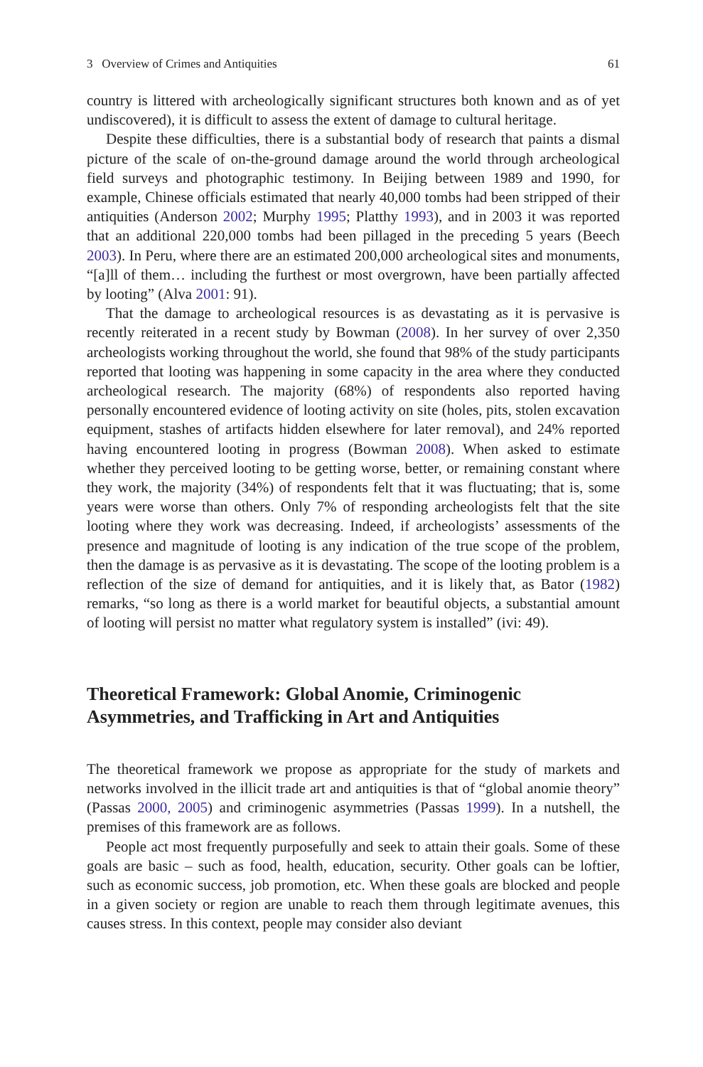3 Overview of Crimes and Antiquities 61
country is littered with archeologically significant structures both known and as of yet undiscovered), it is difficult to assess the extent of damage to cultural heritage.
Despite these difficulties, there is a substantial body of research that paints a dismal picture of the scale of on-the-ground damage around the world through archeological field surveys and photographic testimony. In Beijing between 1989 and 1990, for example, Chinese officials estimated that nearly 40,000 tombs had been stripped of their antiquities (Anderson 2002; Murphy 1995; Platthy 1993), and in 2003 it was reported that an additional 220,000 tombs had been pillaged in the preceding 5 years (Beech 2003). In Peru, where there are an estimated 200,000 archeological sites and monuments, “[a]ll of them… including the furthest or most overgrown, have been partially affected by looting” (Alva 2001: 91).
That the damage to archeological resources is as devastating as it is pervasive is recently reiterated in a recent study by Bowman (2008). In her survey of over 2,350 archeologists working throughout the world, she found that 98% of the study participants reported that looting was happening in some capacity in the area where they conducted archeological research. The majority (68%) of respondents also reported having personally encountered evidence of looting activity on site (holes, pits, stolen excavation equipment, stashes of artifacts hidden elsewhere for later removal), and 24% reported having encountered looting in progress (Bowman 2008). When asked to estimate whether they perceived looting to be getting worse, better, or remaining constant where they work, the majority (34%) of respondents felt that it was fluctuating; that is, some years were worse than others. Only 7% of responding archeologists felt that the site looting where they work was decreasing. Indeed, if archeologists’ assessments of the presence and magnitude of looting is any indication of the true scope of the problem, then the damage is as pervasive as it is devastating. The scope of the looting problem is a reflection of the size of demand for antiquities, and it is likely that, as Bator (1982) remarks, “so long as there is a world market for beautiful objects, a substantial amount of looting will persist no matter what regulatory system is installed” (ivi: 49).
Theoretical Framework: Global Anomie, Criminogenic Asymmetries, and Trafficking in Art and Antiquities
The theoretical framework we propose as appropriate for the study of markets and networks involved in the illicit trade art and antiquities is that of “global anomie theory” (Passas 2000, 2005) and criminogenic asymmetries (Passas 1999). In a nutshell, the premises of this framework are as follows.
People act most frequently purposefully and seek to attain their goals. Some of these goals are basic – such as food, health, education, security. Other goals can be loftier, such as economic success, job promotion, etc. When these goals are blocked and people in a given society or region are unable to reach them through legitimate avenues, this causes stress. In this context, people may consider also deviant